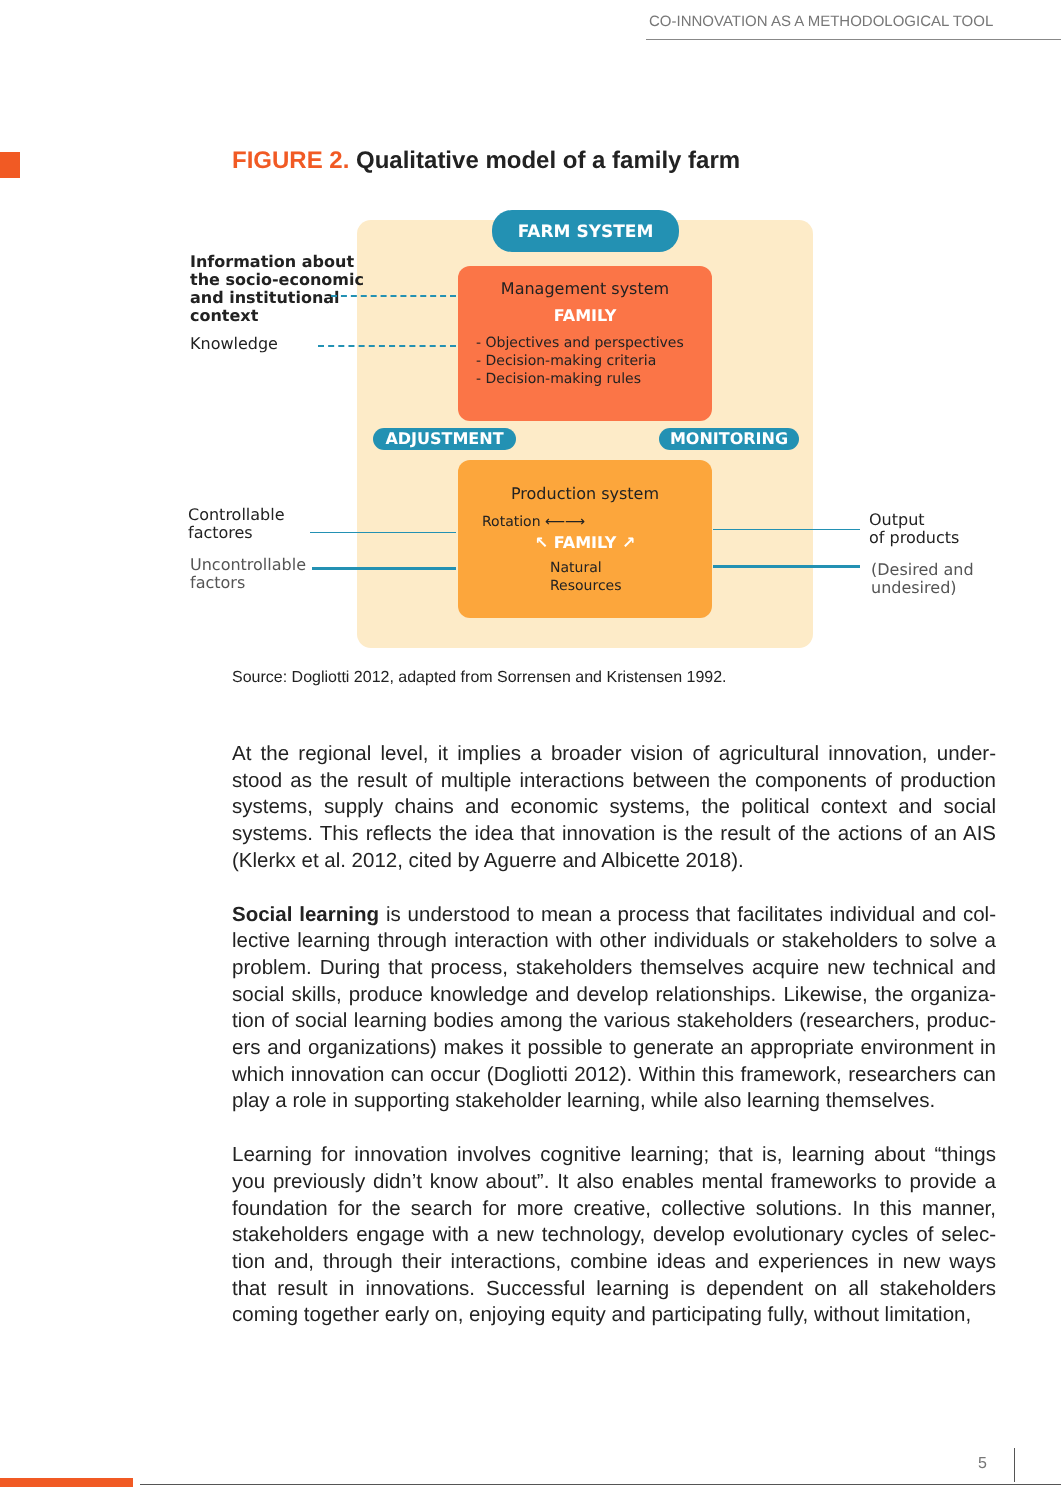CO-INNOVATION AS A METHODOLOGICAL TOOL
FIGURE 2. Qualitative model of a family farm
FARM SYSTEM
Management system
FAMILY
- Objectives and perspectives
- Decision-making criteria
- Decision-making rules
ADJUSTMENT MONITORING
Production system
Rotation ⟵⟶
↖ FAMILY ↗
Natural
Resources
Information about
the socio-economic
and institutional
context
Knowledge
Controllable
factores
Uncontrollable
factors
Output
of products
(Desired and
undesired)
Source: Dogliotti 2012, adapted from Sorrensen and Kristensen 1992.
At the regional level, it implies a broader vision of agricultural innovation, under­stood as the result of multiple interactions between the components of produc­tion systems, supply chains and economic systems, the political context and social systems. This reflects the idea that innovation is the result of the actions of an AIS (Klerkx et al. 2012, cited by Aguerre and Albicette 2018).
Social learning is understood to mean a process that facilitates individual and col­lective learning through interaction with other individuals or stakeholders to solve a problem. During that process, stakeholders themselves acquire new technical and social skills, produce knowledge and develop relationships. Likewise, the organiza­tion of social learning bodies among the various stakeholders (researchers, produc­ers and organizations) makes it possible to generate an appropriate environment in which innovation can occur (Dogliotti 2012). Within this framework, researchers can play a role in supporting stakeholder learning, while also learning themselves.
Learning for innovation involves cognitive learning; that is, learning about “things you previously didn’t know about”. It also enables mental frameworks to provide a foundation for the search for more creative, collective solutions. In this manner, stakeholders engage with a new technology, develop evolutionary cycles of selec­tion and, through their interactions, combine ideas and experiences in new ways that result in innovations. Successful learning is dependent on all stakeholders coming together early on, enjoying equity and participating fully, without limitation,
5